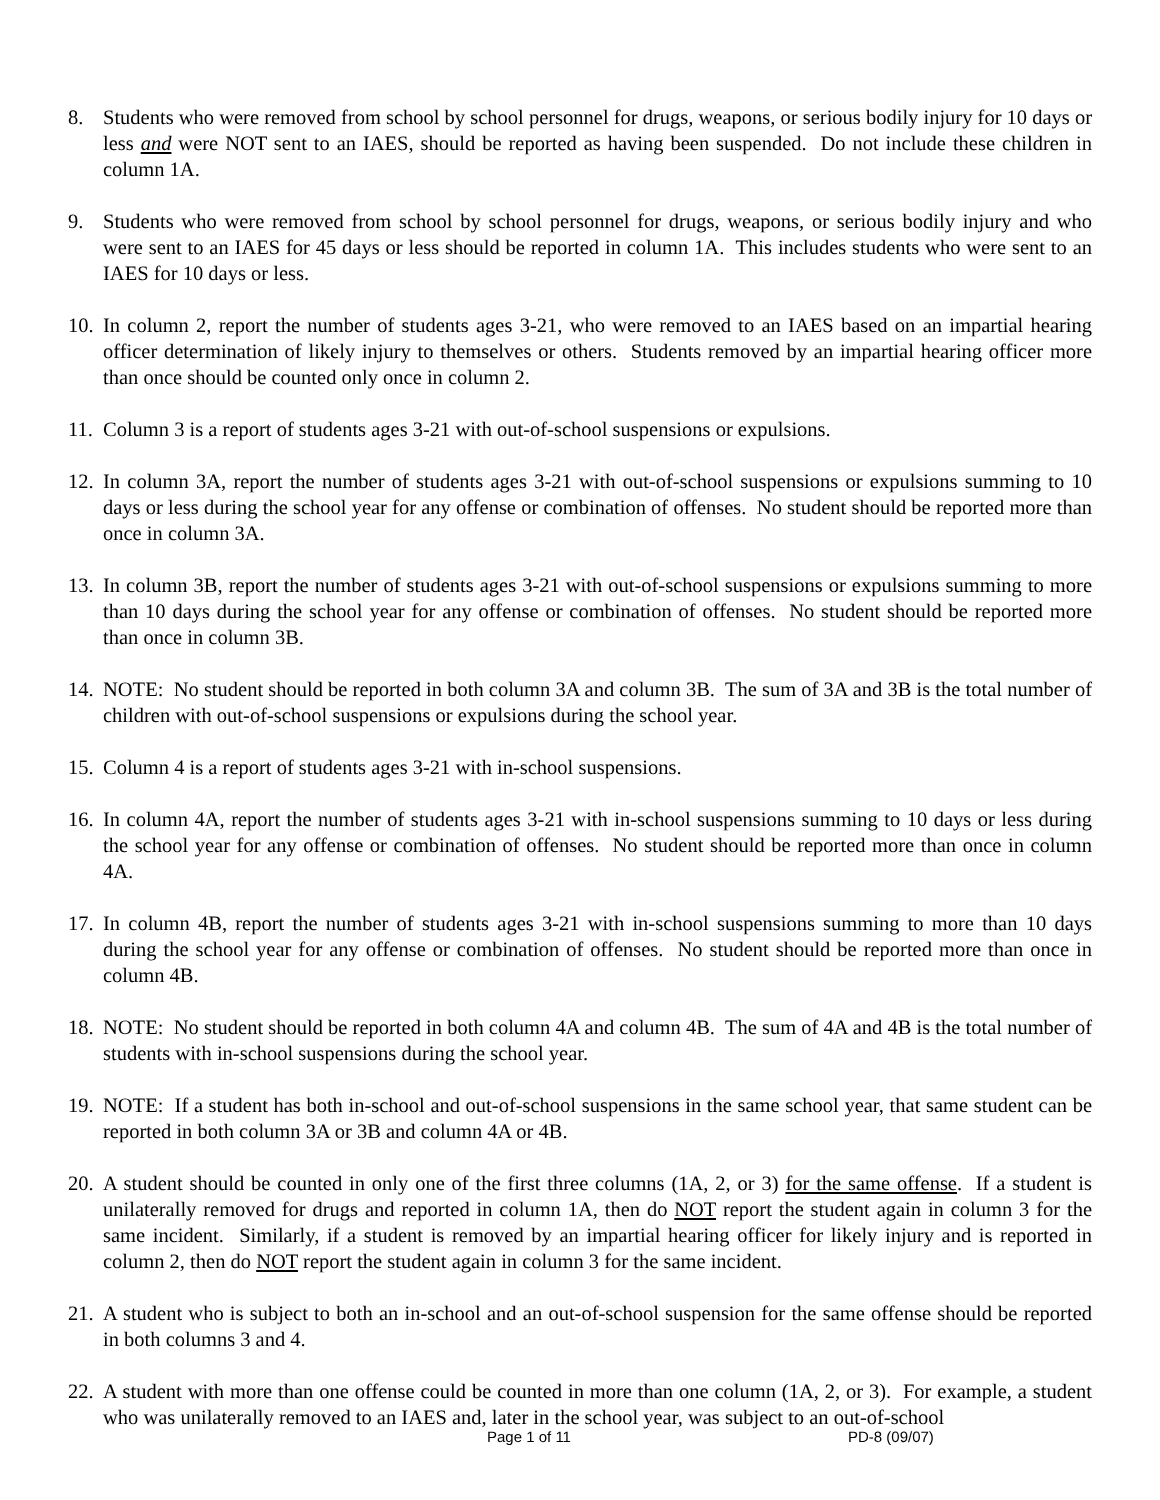8. Students who were removed from school by school personnel for drugs, weapons, or serious bodily injury for 10 days or less and were NOT sent to an IAES, should be reported as having been suspended. Do not include these children in column 1A.
9. Students who were removed from school by school personnel for drugs, weapons, or serious bodily injury and who were sent to an IAES for 45 days or less should be reported in column 1A. This includes students who were sent to an IAES for 10 days or less.
10.
In column 2, report the number of students ages 3-21, who were removed to an IAES based on an impartial hearing officer determination of likely injury to themselves or others. Students removed by an impartial hearing officer more than once should be counted only once in column 2.
11.
Column 3 is a report of students ages 3-21 with out-of-school suspensions or expulsions.
12.
In column 3A, report the number of students ages 3-21 with out-of-school suspensions or expulsions summing to 10 days or less during the school year for any offense or combination of offenses. No student should be reported more than once in column 3A.
13.
In column 3B, report the number of students ages 3-21 with out-of-school suspensions or expulsions summing to more than 10 days during the school year for any offense or combination of offenses. No student should be reported more than once in column 3B.
14.
NOTE: No student should be reported in both column 3A and column 3B. The sum of 3A and 3B is the total number of children with out-of-school suspensions or expulsions during the school year.
15.
Column 4 is a report of students ages 3-21 with in-school suspensions.
16.
In column 4A, report the number of students ages 3-21 with in-school suspensions summing to 10 days or less during the school year for any offense or combination of offenses. No student should be reported more than once in column 4A.
17.
In column 4B, report the number of students ages 3-21 with in-school suspensions summing to more than 10 days during the school year for any offense or combination of offenses. No student should be reported more than once in column 4B.
18.
NOTE: No student should be reported in both column 4A and column 4B. The sum of 4A and 4B is the total number of students with in-school suspensions during the school year.
19.
NOTE: If a student has both in-school and out-of-school suspensions in the same school year, that same student can be reported in both column 3A or 3B and column 4A or 4B.
20.
A student should be counted in only one of the first three columns (1A, 2, or 3) for the same offense. If a student is unilaterally removed for drugs and reported in column 1A, then do NOT report the student again in column 3 for the same incident. Similarly, if a student is removed by an impartial hearing officer for likely injury and is reported in column 2, then do NOT report the student again in column 3 for the same incident.
21.
A student who is subject to both an in-school and an out-of-school suspension for the same offense should be reported in both columns 3 and 4.
22.
A student with more than one offense could be counted in more than one column (1A, 2, or 3). For example, a student who was unilaterally removed to an IAES and, later in the school year, was subject to an out-of-school
Page 1 of 11 PD-8 (09/07)